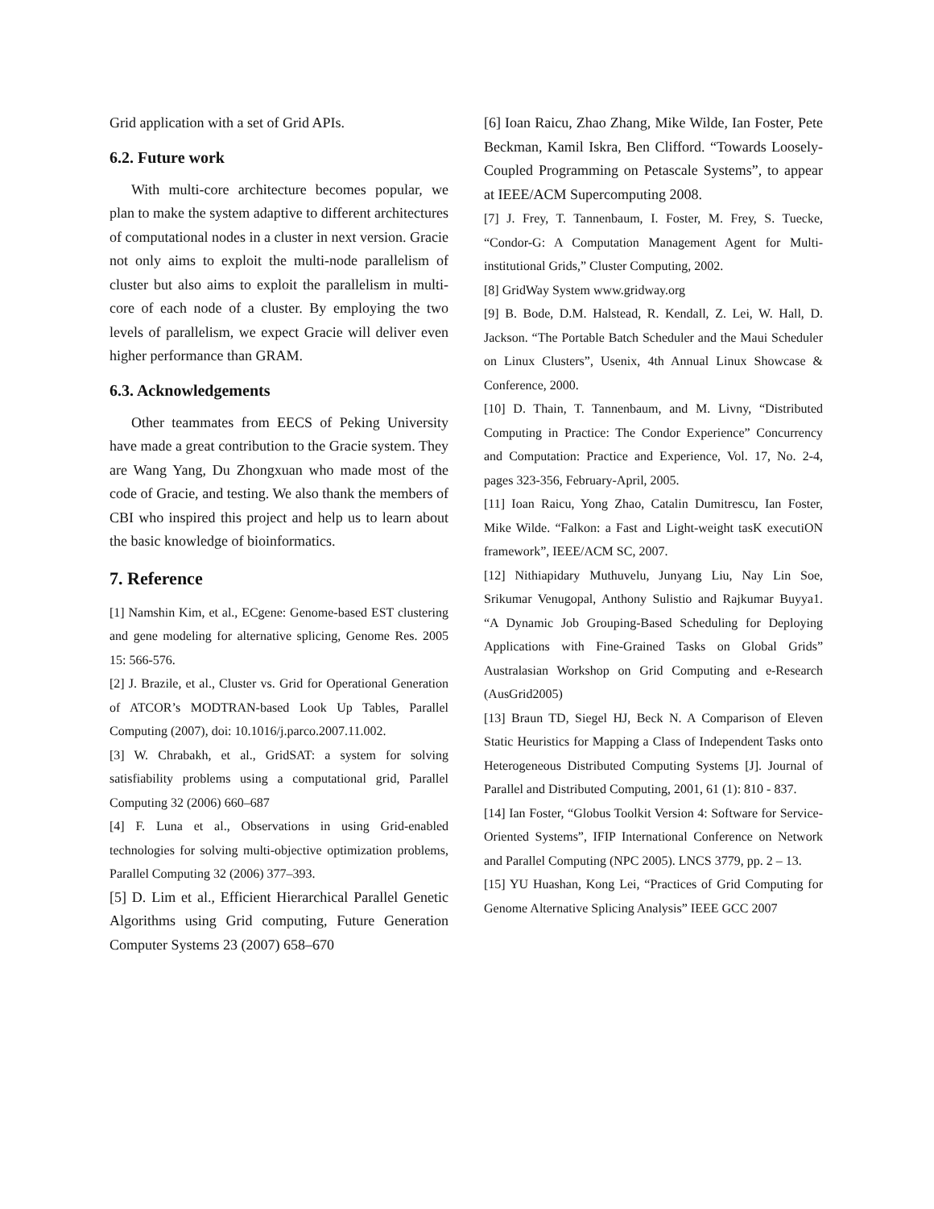Grid application with a set of Grid APIs.
6.2. Future work
With multi-core architecture becomes popular, we plan to make the system adaptive to different architectures of computational nodes in a cluster in next version. Gracie not only aims to exploit the multi-node parallelism of cluster but also aims to exploit the parallelism in multi-core of each node of a cluster. By employing the two levels of parallelism, we expect Gracie will deliver even higher performance than GRAM.
6.3. Acknowledgements
Other teammates from EECS of Peking University have made a great contribution to the Gracie system. They are Wang Yang, Du Zhongxuan who made most of the code of Gracie, and testing. We also thank the members of CBI who inspired this project and help us to learn about the basic knowledge of bioinformatics.
7. Reference
[1] Namshin Kim, et al., ECgene: Genome-based EST clustering and gene modeling for alternative splicing, Genome Res. 2005 15: 566-576.
[2] J. Brazile, et al., Cluster vs. Grid for Operational Generation of ATCOR’s MODTRAN-based Look Up Tables, Parallel Computing (2007), doi: 10.1016/j.parco.2007.11.002.
[3] W. Chrabakh, et al., GridSAT: a system for solving satisfiability problems using a computational grid, Parallel Computing 32 (2006) 660–687
[4] F. Luna et al., Observations in using Grid-enabled technologies for solving multi-objective optimization problems, Parallel Computing 32 (2006) 377–393.
[5] D. Lim et al., Efficient Hierarchical Parallel Genetic Algorithms using Grid computing, Future Generation Computer Systems 23 (2007) 658–670
[6] Ioan Raicu, Zhao Zhang, Mike Wilde, Ian Foster, Pete Beckman, Kamil Iskra, Ben Clifford. “Towards Loosely-Coupled Programming on Petascale Systems”, to appear at IEEE/ACM Supercomputing 2008.
[7] J. Frey, T. Tannenbaum, I. Foster, M. Frey, S. Tuecke, “Condor-G: A Computation Management Agent for Multi-institutional Grids,” Cluster Computing, 2002.
[8] GridWay System www.gridway.org
[9] B. Bode, D.M. Halstead, R. Kendall, Z. Lei, W. Hall, D. Jackson. “The Portable Batch Scheduler and the Maui Scheduler on Linux Clusters”, Usenix, 4th Annual Linux Showcase & Conference, 2000.
[10] D. Thain, T. Tannenbaum, and M. Livny, “Distributed Computing in Practice: The Condor Experience” Concurrency and Computation: Practice and Experience, Vol. 17, No. 2-4, pages 323-356, February-April, 2005.
[11] Ioan Raicu, Yong Zhao, Catalin Dumitrescu, Ian Foster, Mike Wilde. “Falkon: a Fast and Light-weight tasK executiON framework”, IEEE/ACM SC, 2007.
[12] Nithiapidary Muthuvelu, Junyang Liu, Nay Lin Soe, Srikumar Venugopal, Anthony Sulistio and Rajkumar Buyya1. “A Dynamic Job Grouping-Based Scheduling for Deploying Applications with Fine-Grained Tasks on Global Grids” Australasian Workshop on Grid Computing and e-Research (AusGrid2005)
[13] Braun TD, Siegel HJ, Beck N. A Comparison of Eleven Static Heuristics for Mapping a Class of Independent Tasks onto Heterogeneous Distributed Computing Systems [J]. Journal of Parallel and Distributed Computing, 2001, 61 (1): 810 - 837.
[14] Ian Foster, “Globus Toolkit Version 4: Software for Service-Oriented Systems”, IFIP International Conference on Network and Parallel Computing (NPC 2005). LNCS 3779, pp. 2 – 13.
[15] YU Huashan, Kong Lei, “Practices of Grid Computing for Genome Alternative Splicing Analysis” IEEE GCC 2007